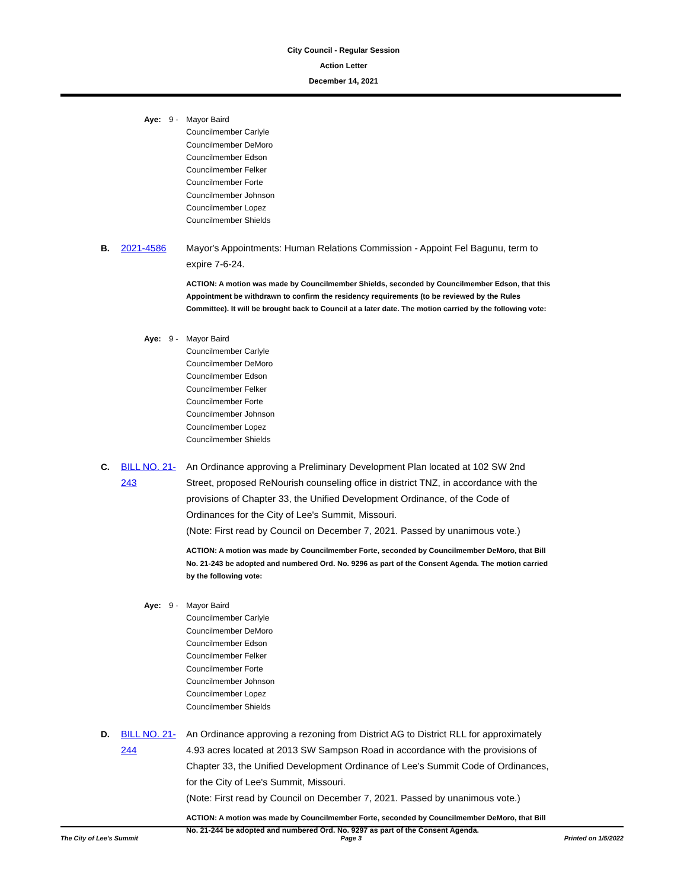City Council - Regular Session
Action Letter
December 14, 2021
Aye: 9 - Mayor Baird
Councilmember Carlyle
Councilmember DeMoro
Councilmember Edson
Councilmember Felker
Councilmember Forte
Councilmember Johnson
Councilmember Lopez
Councilmember Shields
B. 2021-4586 Mayor's Appointments: Human Relations Commission - Appoint Fel Bagunu, term to expire 7-6-24.
ACTION: A motion was made by Councilmember Shields, seconded by Councilmember Edson, that this Appointment be withdrawn to confirm the residency requirements (to be reviewed by the Rules Committee). It will be brought back to Council at a later date. The motion carried by the following vote:
Aye: 9 - Mayor Baird
Councilmember Carlyle
Councilmember DeMoro
Councilmember Edson
Councilmember Felker
Councilmember Forte
Councilmember Johnson
Councilmember Lopez
Councilmember Shields
C. BILL NO. 21-243
An Ordinance approving a Preliminary Development Plan located at 102 SW 2nd Street, proposed ReNourish counseling office in district TNZ, in accordance with the provisions of Chapter 33, the Unified Development Ordinance, of the Code of Ordinances for the City of Lee's Summit, Missouri.
(Note: First read by Council on December 7, 2021. Passed by unanimous vote.)
ACTION: A motion was made by Councilmember Forte, seconded by Councilmember DeMoro, that Bill No. 21-243 be adopted and numbered Ord. No. 9296 as part of the Consent Agenda. The motion carried by the following vote:
Aye: 9 - Mayor Baird
Councilmember Carlyle
Councilmember DeMoro
Councilmember Edson
Councilmember Felker
Councilmember Forte
Councilmember Johnson
Councilmember Lopez
Councilmember Shields
D. BILL NO. 21-244
An Ordinance approving a rezoning from District AG to District RLL for approximately 4.93 acres located at 2013 SW Sampson Road in accordance with the provisions of Chapter 33, the Unified Development Ordinance of Lee’s Summit Code of Ordinances, for the City of Lee's Summit, Missouri.
(Note: First read by Council on December 7, 2021. Passed by unanimous vote.)
ACTION: A motion was made by Councilmember Forte, seconded by Councilmember DeMoro, that Bill No. 21-244 be adopted and numbered Ord. No. 9297 as part of the Consent Agenda.
The City of Lee's Summit Page 3 Printed on 1/5/2022